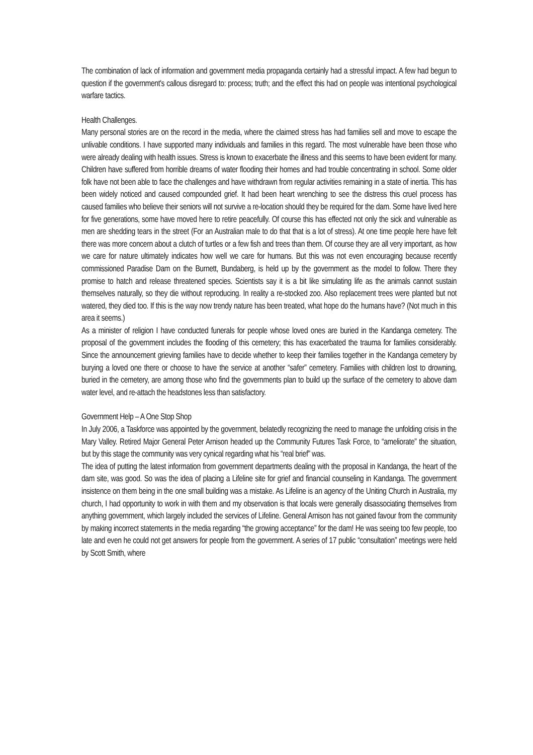The combination of lack of information and government media propaganda certainly had a stressful impact. A few had begun to question if the government's callous disregard to: process; truth; and the effect this had on people was intentional psychological warfare tactics.
Health Challenges.
Many personal stories are on the record in the media, where the claimed stress has had families sell and move to escape the unlivable conditions. I have supported many individuals and families in this regard. The most vulnerable have been those who were already dealing with health issues. Stress is known to exacerbate the illness and this seems to have been evident for many. Children have suffered from horrible dreams of water flooding their homes and had trouble concentrating in school. Some older folk have not been able to face the challenges and have withdrawn from regular activities remaining in a state of inertia. This has been widely noticed and caused compounded grief. It had been heart wrenching to see the distress this cruel process has caused families who believe their seniors will not survive a re-location should they be required for the dam. Some have lived here for five generations, some have moved here to retire peacefully. Of course this has effected not only the sick and vulnerable as men are shedding tears in the street (For an Australian male to do that that is a lot of stress). At one time people here have felt there was more concern about a clutch of turtles or a few fish and trees than them. Of course they are all very important, as how we care for nature ultimately indicates how well we care for humans. But this was not even encouraging because recently commissioned Paradise Dam on the Burnett, Bundaberg, is held up by the government as the model to follow. There they promise to hatch and release threatened species. Scientists say it is a bit like simulating life as the animals cannot sustain themselves naturally, so they die without reproducing. In reality a re-stocked zoo. Also replacement trees were planted but not watered, they died too. If this is the way now trendy nature has been treated, what hope do the humans have? (Not much in this area it seems.)
As a minister of religion I have conducted funerals for people whose loved ones are buried in the Kandanga cemetery. The proposal of the government includes the flooding of this cemetery; this has exacerbated the trauma for families considerably. Since the announcement grieving families have to decide whether to keep their families together in the Kandanga cemetery by burying a loved one there or choose to have the service at another “safer” cemetery. Families with children lost to drowning, buried in the cemetery, are among those who find the governments plan to build up the surface of the cemetery to above dam water level, and re-attach the headstones less than satisfactory.
Government Help – A One Stop Shop
In July 2006, a Taskforce was appointed by the government, belatedly recognizing the need to manage the unfolding crisis in the Mary Valley. Retired Major General Peter Arnison headed up the Community Futures Task Force, to “ameliorate” the situation, but by this stage the community was very cynical regarding what his “real brief” was.
The idea of putting the latest information from government departments dealing with the proposal in Kandanga, the heart of the dam site, was good. So was the idea of placing a Lifeline site for grief and financial counseling in Kandanga. The government insistence on them being in the one small building was a mistake. As Lifeline is an agency of the Uniting Church in Australia, my church, I had opportunity to work in with them and my observation is that locals were generally disassociating themselves from anything government, which largely included the services of Lifeline. General Arnison has not gained favour from the community by making incorrect statements in the media regarding “the growing acceptance” for the dam! He was seeing too few people, too late and even he could not get answers for people from the government. A series of 17 public “consultation” meetings were held by Scott Smith, where